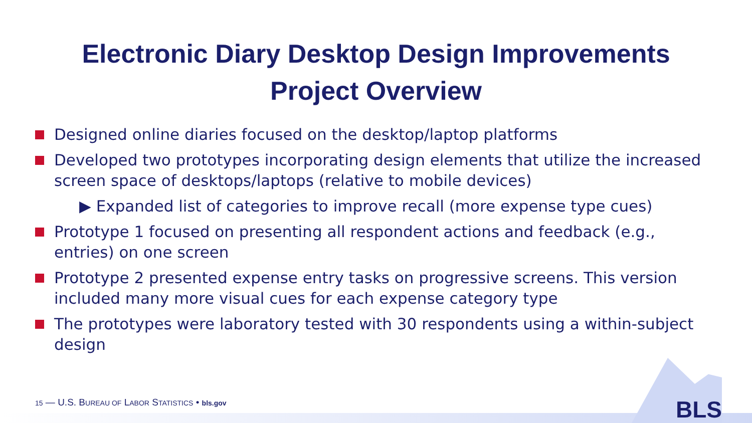Electronic Diary Desktop Design Improvements
Project Overview
Designed online diaries focused on the desktop/laptop platforms
Developed two prototypes incorporating design elements that utilize the increased screen space of desktops/laptops (relative to mobile devices)
▶ Expanded list of categories to improve recall (more expense type cues)
Prototype 1 focused on presenting all respondent actions and feedback (e.g., entries) on one screen
Prototype 2 presented expense entry tasks on progressive screens. This version included many more visual cues for each expense category type
The prototypes were laboratory tested with 30 respondents using a within-subject design
15 — U.S. BUREAU OF LABOR STATISTICS • bls.gov
BLS